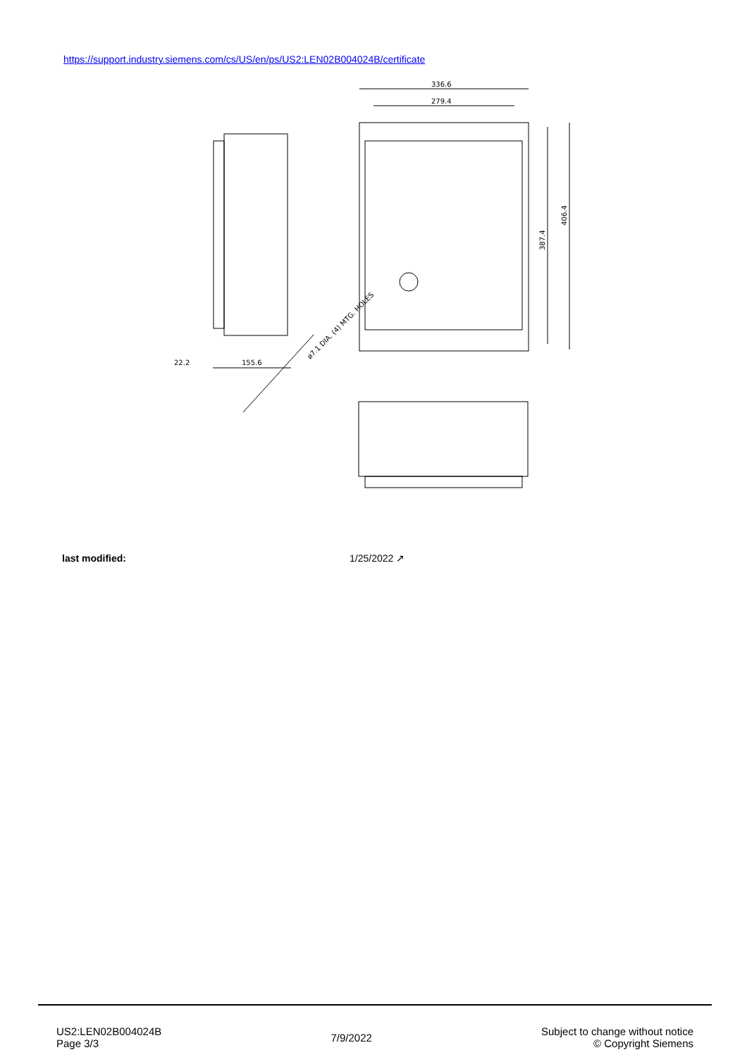https://support.industry.siemens.com/cs/US/en/ps/US2:LEN02B004024B/certificate
336.6
279.4
387.4
406.4
155.6
22.2
ø7.1 DIA. (4) MTG. HOLES
| last modified: | 1/25/2022 ↗ |
US2:LEN02B004024B
Page 3/3
7/9/2022
Subject to change without notice
© Copyright Siemens